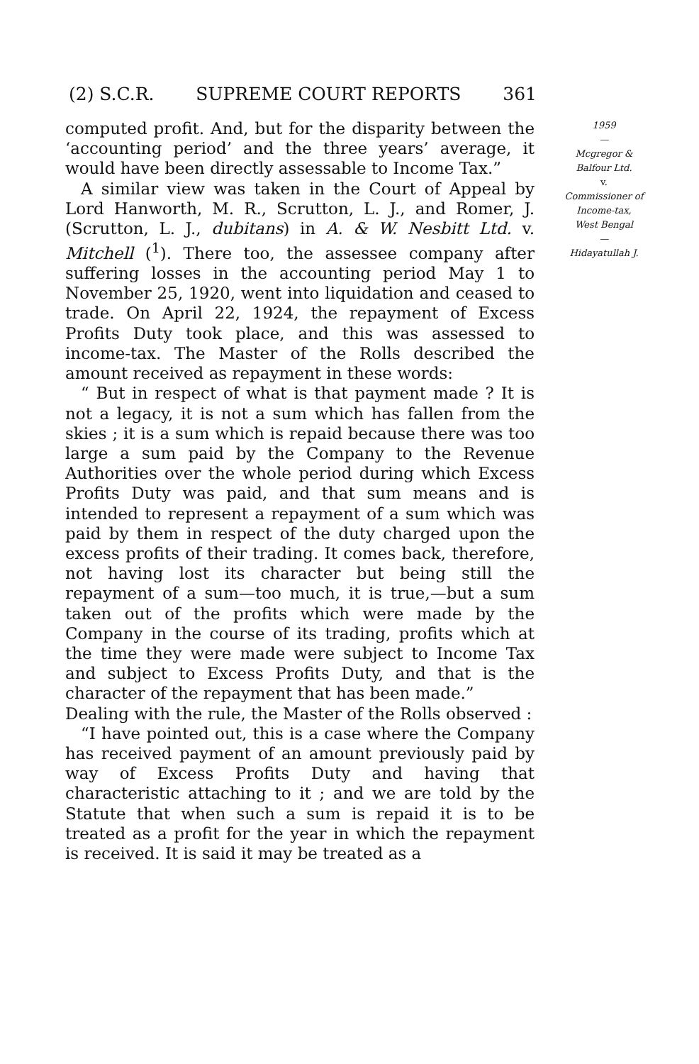(2) S.C.R. SUPREME COURT REPORTS 361
computed profit. And, but for the disparity between the ‘accounting period’ and the three years’ average, it would have been directly assessable to Income Tax.”
A similar view was taken in the Court of Appeal by Lord Hanworth, M. R., Scrutton, L. J., and Romer, J. (Scrutton, L. J., dubitans) in A. & W. Nesbitt Ltd. v. Mitchell (<sup>1</sup>). There too, the assessee company after suffering losses in the accounting period May 1 to November 25, 1920, went into liquidation and ceased to trade. On April 22, 1924, the repayment of Excess Profits Duty took place, and this was assessed to income-tax. The Master of the Rolls described the amount received as repayment in these words:
“ But in respect of what is that payment made ? It is not a legacy, it is not a sum which has fallen from the skies ; it is a sum which is repaid because there was too large a sum paid by the Company to the Revenue Authorities over the whole period during which Excess Profits Duty was paid, and that sum means and is intended to represent a repayment of a sum which was paid by them in respect of the duty charged upon the excess profits of their trading. It comes back, therefore, not having lost its character but being still the repayment of a sum—too much, it is true,—but a sum taken out of the profits which were made by the Company in the course of its trading, profits which at the time they were made were subject to Income Tax and subject to Excess Profits Duty, and that is the character of the repayment that has been made.”
Dealing with the rule, the Master of the Rolls observed :
“I have pointed out, this is a case where the Company has received payment of an amount previously paid by way of Excess Profits Duty and having that characteristic attaching to it ; and we are told by the Statute that when such a sum is repaid it is to be treated as a profit for the year in which the repayment is received. It is said it may be treated as a
1959
—
Mcgregor &
Balfour Ltd.
v.
Commissioner of
Income-tax,
West Bengal
—
Hidayatullah J.